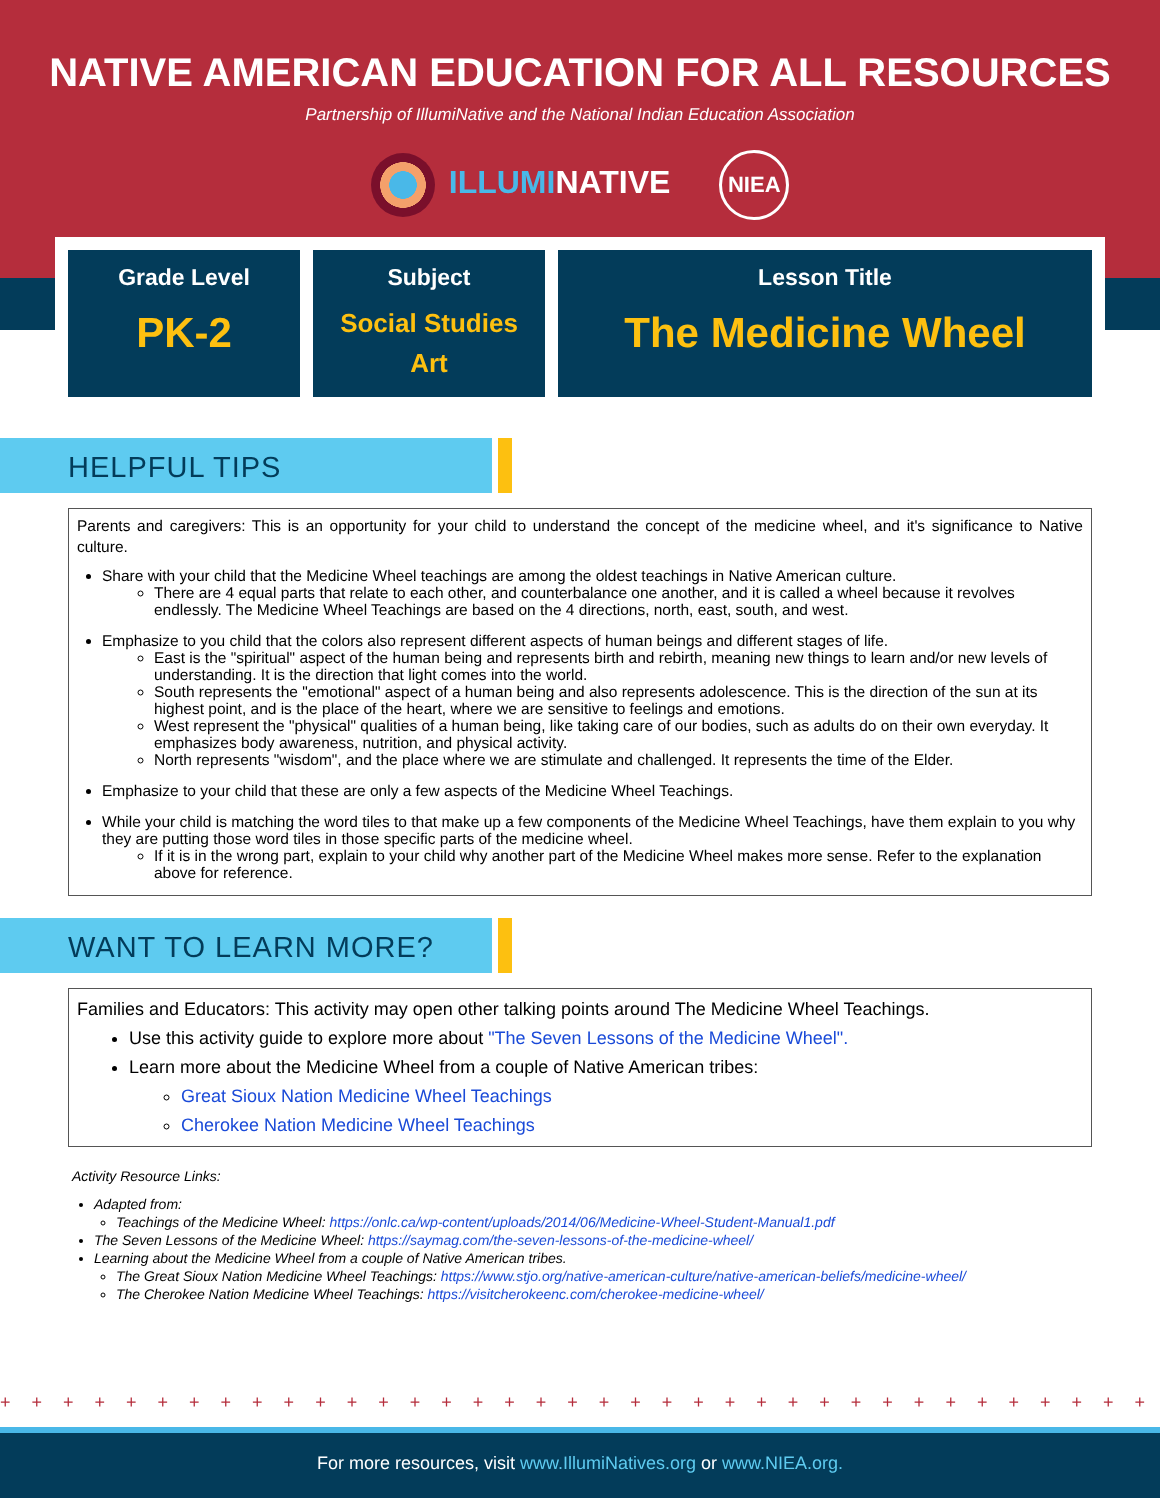NATIVE AMERICAN EDUCATION FOR ALL RESOURCES
Partnership of IllumiNative and the National Indian Education Association
ILLUMINATIVE NIEA
| Grade Level PK-2 | Subject Social Studies Art | Lesson Title The Medicine Wheel |
HELPFUL TIPS
Parents and caregivers: This is an opportunity for your child to understand the concept of the medicine wheel, and it's significance to Native culture.
Share with your child that the Medicine Wheel teachings are among the oldest teachings in Native American culture.
There are 4 equal parts that relate to each other, and counterbalance one another, and it is called a wheel because it revolves endlessly. The Medicine Wheel Teachings are based on the 4 directions, north, east, south, and west.
Emphasize to you child that the colors also represent different aspects of human beings and different stages of life.
East is the "spiritual" aspect of the human being and represents birth and rebirth, meaning new things to learn and/or new levels of understanding. It is the direction that light comes into the world.
South represents the "emotional" aspect of a human being and also represents adolescence. This is the direction of the sun at its highest point, and is the place of the heart, where we are sensitive to feelings and emotions.
West represent the "physical" qualities of a human being, like taking care of our bodies, such as adults do on their own everyday. It emphasizes body awareness, nutrition, and physical activity.
North represents "wisdom", and the place where we are stimulate and challenged. It represents the time of the Elder.
Emphasize to your child that these are only a few aspects of the Medicine Wheel Teachings.
While your child is matching the word tiles to that make up a few components of the Medicine Wheel Teachings, have them explain to you why they are putting those word tiles in those specific parts of the medicine wheel.
If it is in the wrong part, explain to your child why another part of the Medicine Wheel makes more sense. Refer to the explanation above for reference.
WANT TO LEARN MORE?
Families and Educators: This activity may open other talking points around The Medicine Wheel Teachings.
Use this activity guide to explore more about "The Seven Lessons of the Medicine Wheel".
Learn more about the Medicine Wheel from a couple of Native American tribes:
Great Sioux Nation Medicine Wheel Teachings
Cherokee Nation Medicine Wheel Teachings
Activity Resource Links:
Adapted from:
Teachings of the Medicine Wheel: https://onlc.ca/wp-content/uploads/2014/06/Medicine-Wheel-Student-Manual1.pdf
The Seven Lessons of the Medicine Wheel: https://saymag.com/the-seven-lessons-of-the-medicine-wheel/
Learning about the Medicine Wheel from a couple of Native American tribes.
The Great Sioux Nation Medicine Wheel Teachings: https://www.stjo.org/native-american-culture/native-american-beliefs/medicine-wheel/
The Cherokee Nation Medicine Wheel Teachings: https://visitcherokeenc.com/cherokee-medicine-wheel/
+ + + + + + + + + + + + + + + + + + + + + + + + + + + + + + + + + + + + + + + + + + + + + + + + +
For more resources, visit www.IllumiNatives.org or www.NIEA.org.